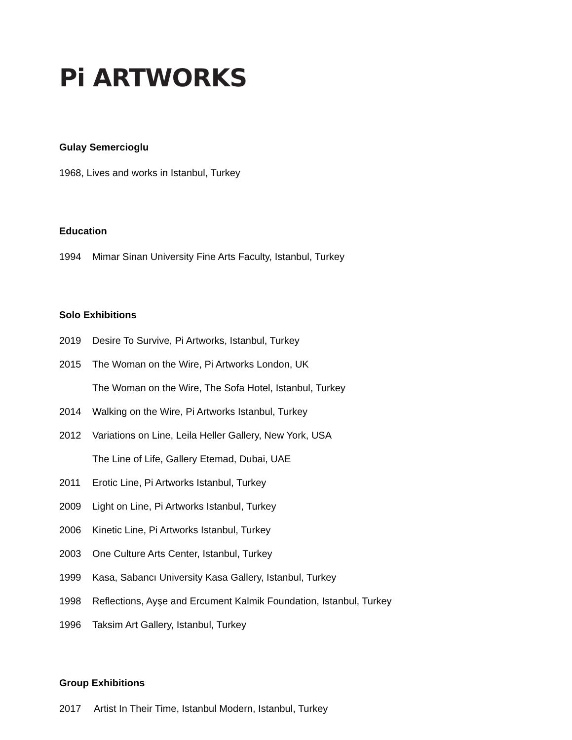Pi ARTWORKS
Gulay Semercioglu
1968, Lives and works in Istanbul, Turkey
Education
1994 Mimar Sinan University Fine Arts Faculty, Istanbul, Turkey
Solo Exhibitions
2019 Desire To Survive, Pi Artworks, Istanbul, Turkey
2015 The Woman on the Wire, Pi Artworks London, UK
The Woman on the Wire, The Sofa Hotel, Istanbul, Turkey
2014 Walking on the Wire, Pi Artworks Istanbul, Turkey
2012 Variations on Line, Leila Heller Gallery, New York, USA
The Line of Life, Gallery Etemad, Dubai, UAE
2011 Erotic Line, Pi Artworks Istanbul, Turkey
2009 Light on Line, Pi Artworks Istanbul, Turkey
2006 Kinetic Line, Pi Artworks Istanbul, Turkey
2003 One Culture Arts Center, Istanbul, Turkey
1999 Kasa, Sabancı University Kasa Gallery, Istanbul, Turkey
1998 Reflections, Ayşe and Ercument Kalmik Foundation, Istanbul, Turkey
1996 Taksim Art Gallery, Istanbul, Turkey
Group Exhibitions
2017 Artist In Their Time, Istanbul Modern, Istanbul, Turkey